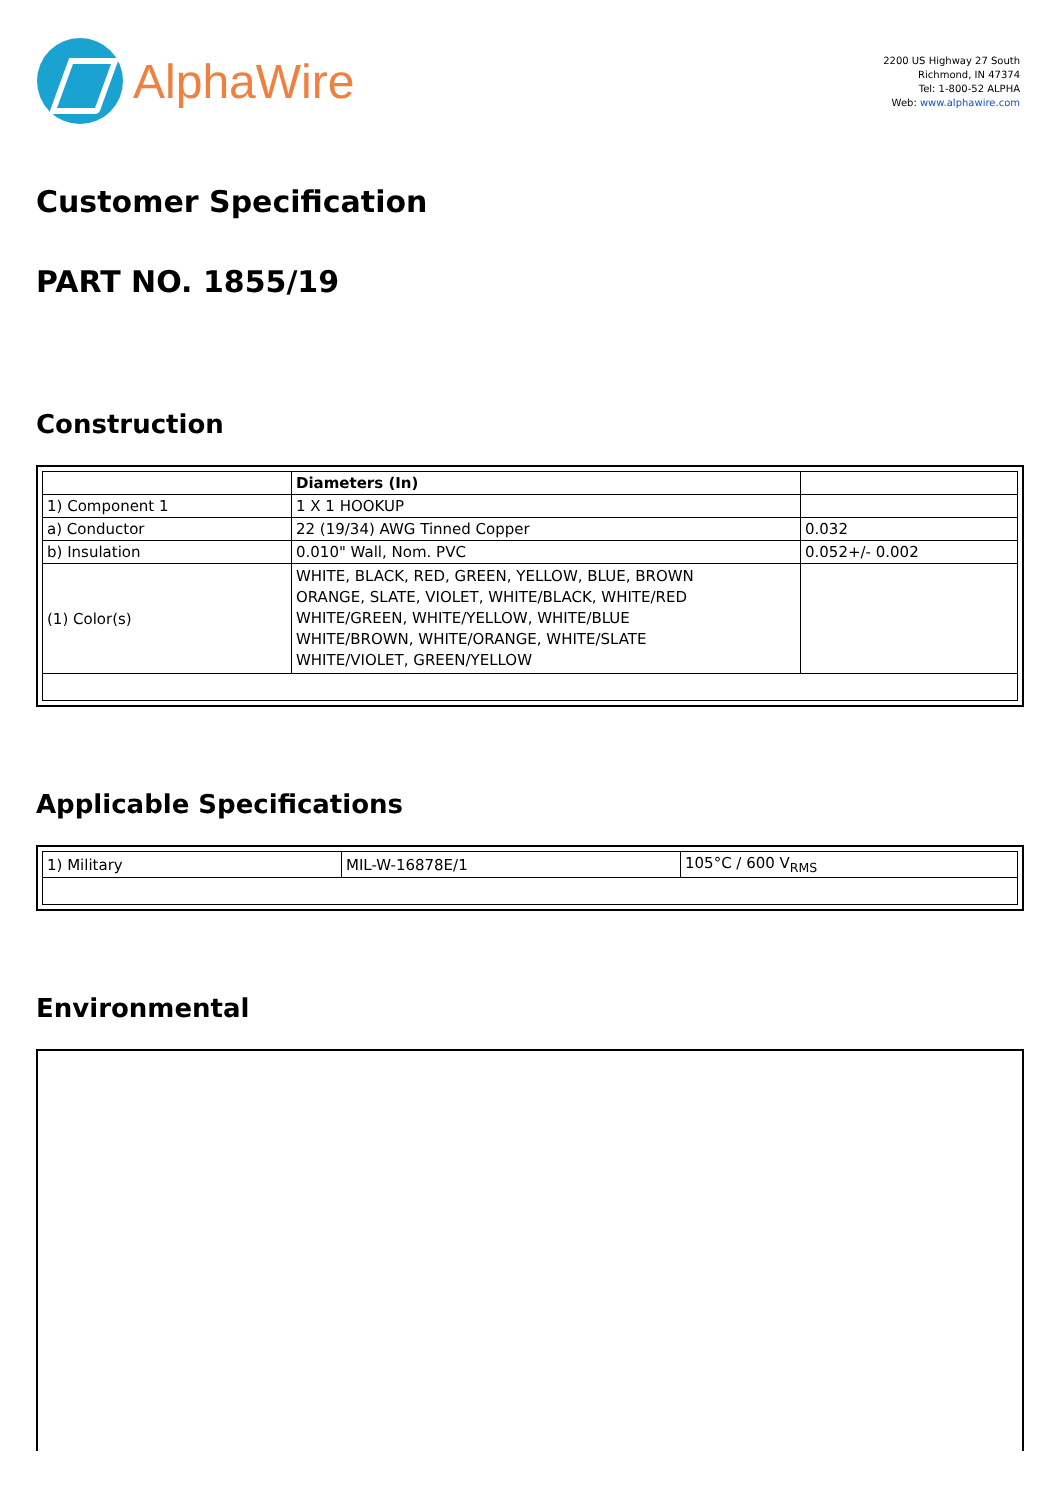AlphaWire
2200 US Highway 27 South
Richmond, IN 47374
Tel: 1-800-52 ALPHA
Web: www.alphawire.com
Customer Specification
PART NO. 1855/19
Construction
| | Diameters (In) | |
| 1) Component 1 | 1 X 1 HOOKUP | |
| a) Conductor | 22 (19/34) AWG Tinned Copper | 0.032 |
| b) Insulation | 0.010" Wall, Nom. PVC | 0.052+/- 0.002 |
| (1) Color(s) | WHITE, BLACK, RED, GREEN, YELLOW, BLUE, BROWN ORANGE, SLATE, VIOLET, WHITE/BLACK, WHITE/RED WHITE/GREEN, WHITE/YELLOW, WHITE/BLUE WHITE/BROWN, WHITE/ORANGE, WHITE/SLATE WHITE/VIOLET, GREEN/YELLOW | |
Applicable Specifications
| 1) Military | MIL-W-16878E/1 | 105°C / 600 V<sub>RMS</sub> |
Environmental